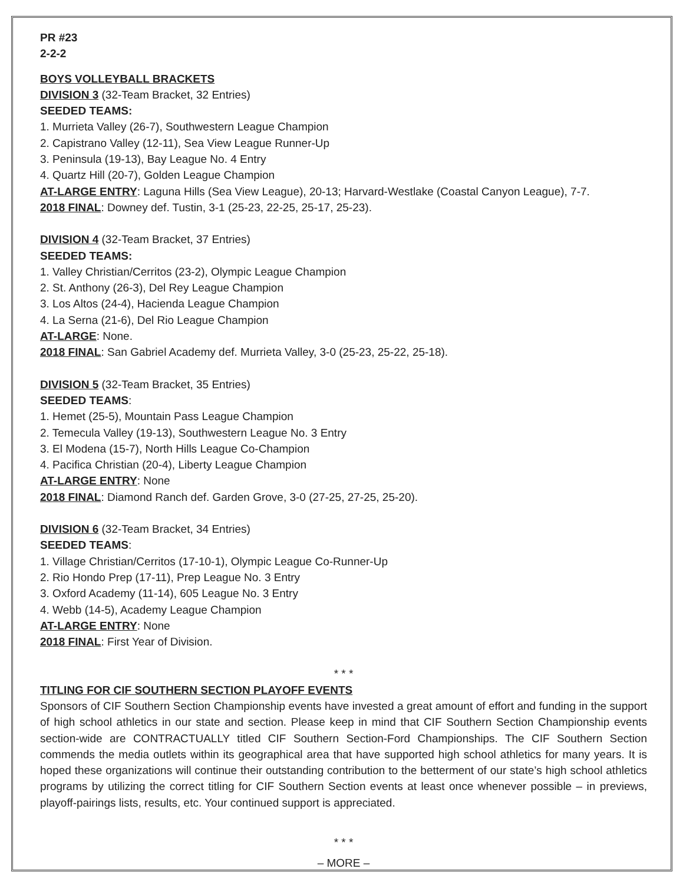PR #23
2-2-2
BOYS VOLLEYBALL BRACKETS
DIVISION 3 (32-Team Bracket, 32 Entries)
SEEDED TEAMS:
1. Murrieta Valley (26-7), Southwestern League Champion
2. Capistrano Valley (12-11), Sea View League Runner-Up
3. Peninsula (19-13), Bay League No. 4 Entry
4. Quartz Hill (20-7), Golden League Champion
AT-LARGE ENTRY: Laguna Hills (Sea View League), 20-13; Harvard-Westlake (Coastal Canyon League), 7-7.
2018 FINAL: Downey def. Tustin, 3-1 (25-23, 22-25, 25-17, 25-23).
DIVISION 4 (32-Team Bracket, 37 Entries)
SEEDED TEAMS:
1. Valley Christian/Cerritos (23-2), Olympic League Champion
2. St. Anthony (26-3), Del Rey League Champion
3. Los Altos (24-4), Hacienda League Champion
4. La Serna (21-6), Del Rio League Champion
AT-LARGE: None.
2018 FINAL: San Gabriel Academy def. Murrieta Valley, 3-0 (25-23, 25-22, 25-18).
DIVISION 5 (32-Team Bracket, 35 Entries)
SEEDED TEAMS:
1. Hemet (25-5), Mountain Pass League Champion
2. Temecula Valley (19-13), Southwestern League No. 3 Entry
3. El Modena (15-7), North Hills League Co-Champion
4. Pacifica Christian (20-4), Liberty League Champion
AT-LARGE ENTRY: None
2018 FINAL: Diamond Ranch def. Garden Grove, 3-0 (27-25, 27-25, 25-20).
DIVISION 6 (32-Team Bracket, 34 Entries)
SEEDED TEAMS:
1. Village Christian/Cerritos (17-10-1), Olympic League Co-Runner-Up
2. Rio Hondo Prep (17-11), Prep League No. 3 Entry
3. Oxford Academy (11-14), 605 League No. 3 Entry
4. Webb (14-5), Academy League Champion
AT-LARGE ENTRY: None
2018 FINAL: First Year of Division.
* * *
TITLING FOR CIF SOUTHERN SECTION PLAYOFF EVENTS
Sponsors of CIF Southern Section Championship events have invested a great amount of effort and funding in the support of high school athletics in our state and section. Please keep in mind that CIF Southern Section Championship events section-wide are CONTRACTUALLY titled CIF Southern Section-Ford Championships. The CIF Southern Section commends the media outlets within its geographical area that have supported high school athletics for many years. It is hoped these organizations will continue their outstanding contribution to the betterment of our state’s high school athletics programs by utilizing the correct titling for CIF Southern Section events at least once whenever possible – in previews, playoff-pairings lists, results, etc. Your continued support is appreciated.
* * *
– MORE –